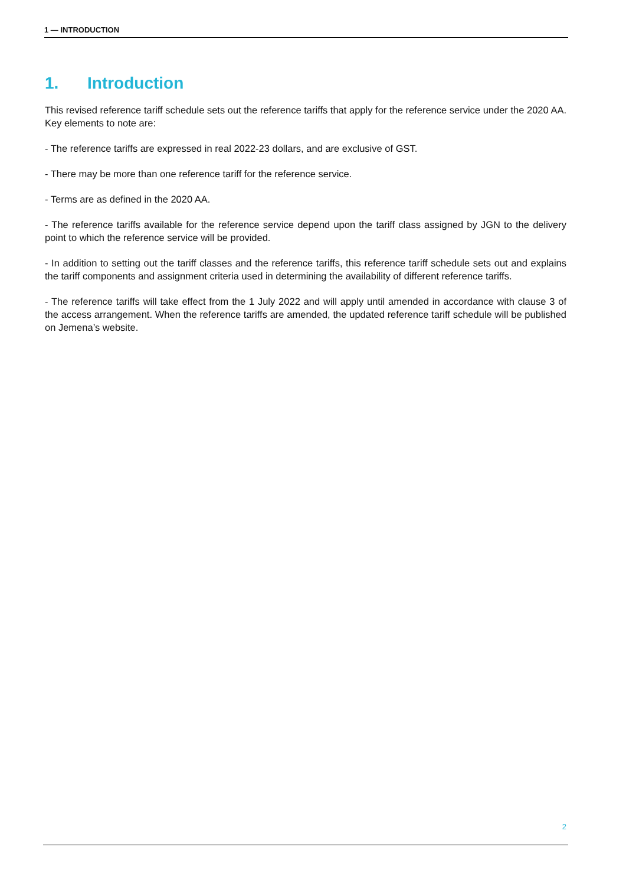1 — INTRODUCTION
1. Introduction
This revised reference tariff schedule sets out the reference tariffs that apply for the reference service under the 2020 AA. Key elements to note are:
- The reference tariffs are expressed in real 2022-23 dollars, and are exclusive of GST.
- There may be more than one reference tariff for the reference service.
- Terms are as defined in the 2020 AA.
- The reference tariffs available for the reference service depend upon the tariff class assigned by JGN to the delivery point to which the reference service will be provided.
- In addition to setting out the tariff classes and the reference tariffs, this reference tariff schedule sets out and explains the tariff components and assignment criteria used in determining the availability of different reference tariffs.
- The reference tariffs will take effect from the 1 July 2022 and will apply until amended in accordance with clause 3 of the access arrangement. When the reference tariffs are amended, the updated reference tariff schedule will be published on Jemena’s website.
2